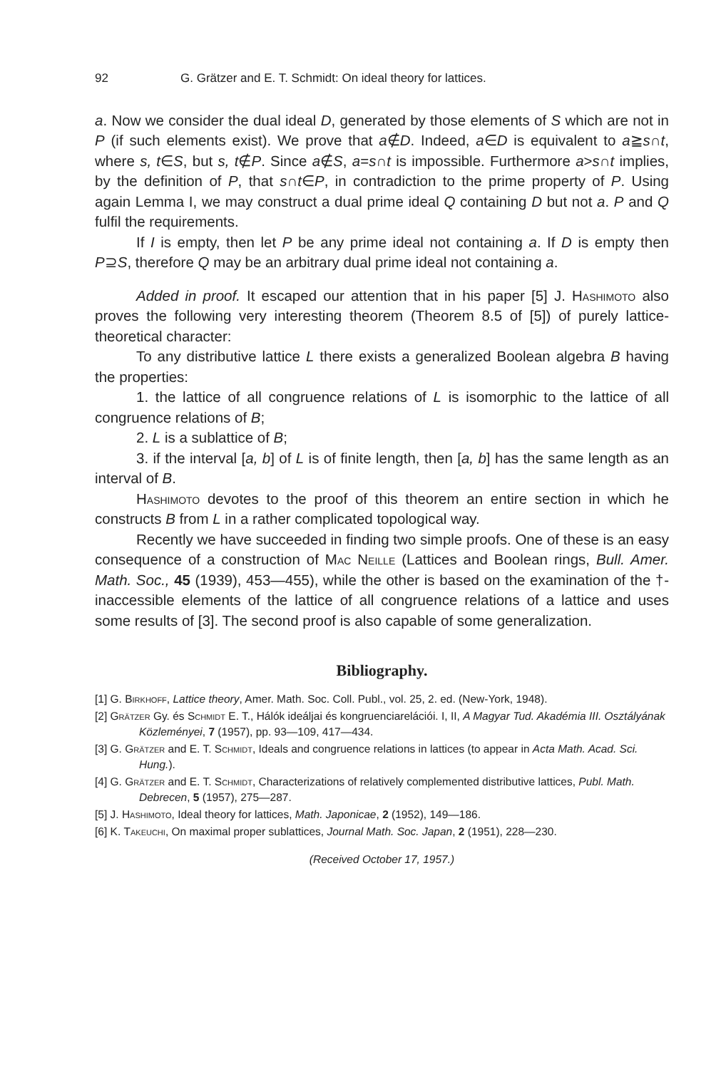92 G. Grätzer and E. T. Schmidt: On ideal theory for lattices.
a. Now we consider the dual ideal D, generated by those elements of S which are not in P (if such elements exist). We prove that a∉D. Indeed, a∈D is equivalent to a≧s∩t, where s, t∈S, but s, t∉P. Since a∉S, a=s∩t is impossible. Furthermore a>s∩t implies, by the definition of P, that s∩t∈P, in contradiction to the prime property of P. Using again Lemma I, we may construct a dual prime ideal Q containing D but not a. P and Q fulfil the requirements.
If I is empty, then let P be any prime ideal not containing a. If D is empty then P⊇S, therefore Q may be an arbitrary dual prime ideal not containing a.
Added in proof. It escaped our attention that in his paper [5] J. Hashimoto also proves the following very interesting theorem (Theorem 8.5 of [5]) of purely lattice-theoretical character:
To any distributive lattice L there exists a generalized Boolean algebra B having the properties:
1. the lattice of all congruence relations of L is isomorphic to the lattice of all congruence relations of B;
2. L is a sublattice of B;
3. if the interval [a, b] of L is of finite length, then [a, b] has the same length as an interval of B.
Hashimoto devotes to the proof of this theorem an entire section in which he constructs B from L in a rather complicated topological way.
Recently we have succeeded in finding two simple proofs. One of these is an easy consequence of a construction of Mac Neille (Lattices and Boolean rings, Bull. Amer. Math. Soc., 45 (1939), 453—455), while the other is based on the examination of the †-inaccessible elements of the lattice of all congruence relations of a lattice and uses some results of [3]. The second proof is also capable of some generalization.
Bibliography.
[1] G. Birkhoff, Lattice theory, Amer. Math. Soc. Coll. Publ., vol. 25, 2. ed. (New-York, 1948).
[2] Grätzer Gy. és Schmidt E. T., Hálók ideáljai és kongruenciarelációi. I, II, A Magyar Tud. Akadémia III. Osztályának Közleményei, 7 (1957), pp. 93—109, 417—434.
[3] G. Grätzer and E. T. Schmidt, Ideals and congruence relations in lattices (to appear in Acta Math. Acad. Sci. Hung.).
[4] G. Grätzer and E. T. Schmidt, Characterizations of relatively complemented distributive lattices, Publ. Math. Debrecen, 5 (1957), 275—287.
[5] J. Hashimoto, Ideal theory for lattices, Math. Japonicae, 2 (1952), 149—186.
[6] K. Takeuchi, On maximal proper sublattices, Journal Math. Soc. Japan, 2 (1951), 228—230.
(Received October 17, 1957.)